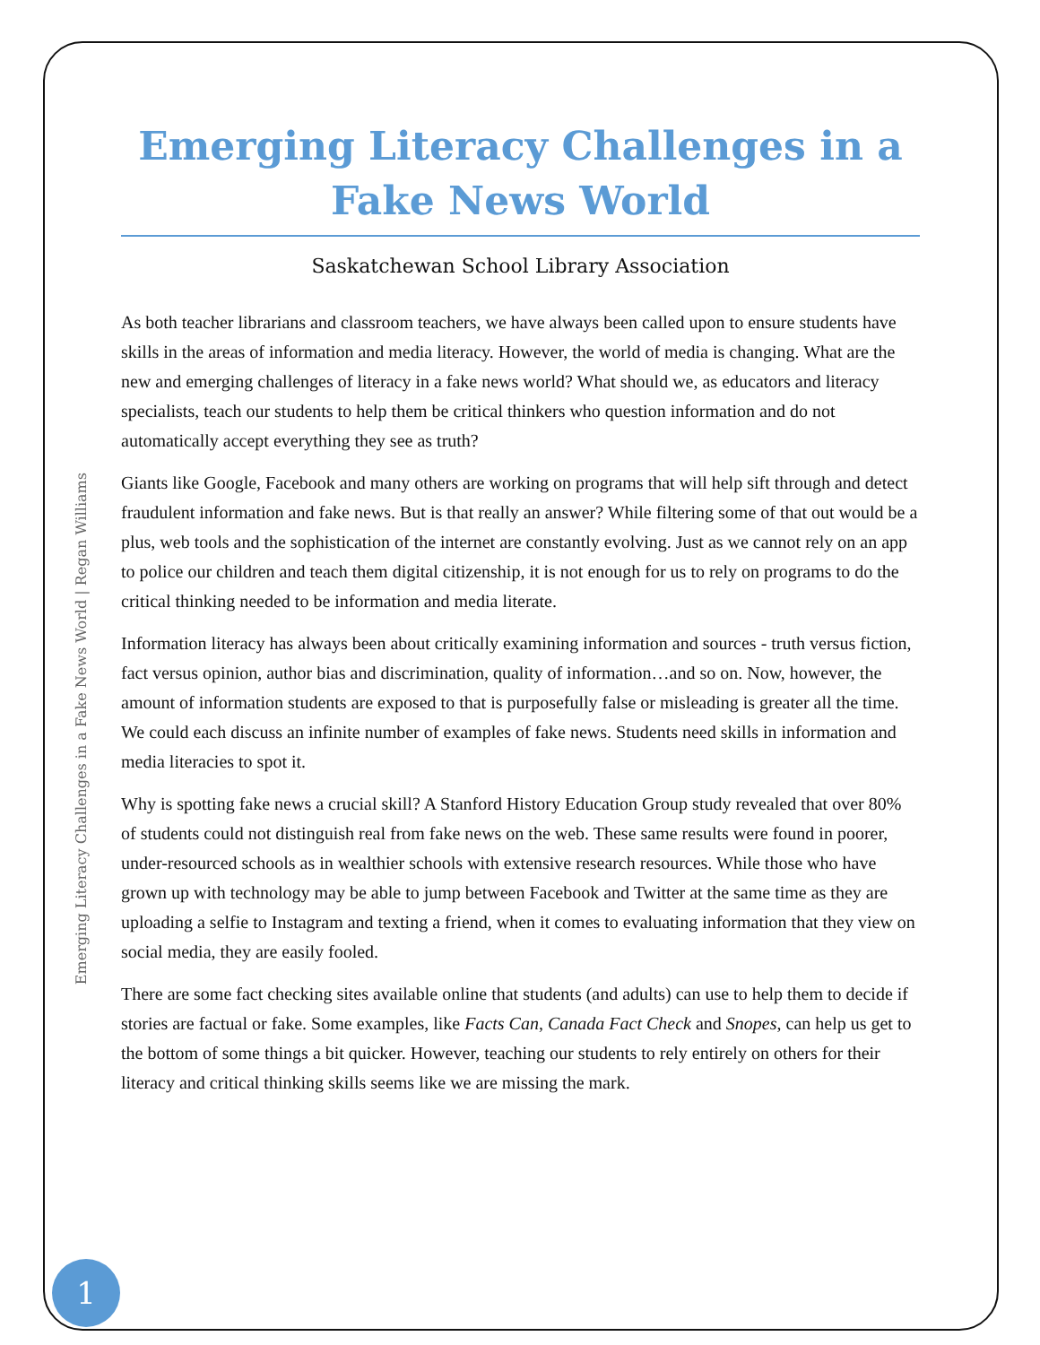Emerging Literacy Challenges in a Fake News World
Saskatchewan School Library Association
As both teacher librarians and classroom teachers, we have always been called upon to ensure students have skills in the areas of information and media literacy. However, the world of media is changing. What are the new and emerging challenges of literacy in a fake news world? What should we, as educators and literacy specialists, teach our students to help them be critical thinkers who question information and do not automatically accept everything they see as truth?
Giants like Google, Facebook and many others are working on programs that will help sift through and detect fraudulent information and fake news. But is that really an answer? While filtering some of that out would be a plus, web tools and the sophistication of the internet are constantly evolving. Just as we cannot rely on an app to police our children and teach them digital citizenship, it is not enough for us to rely on programs to do the critical thinking needed to be information and media literate.
Information literacy has always been about critically examining information and sources - truth versus fiction, fact versus opinion, author bias and discrimination, quality of information…and so on. Now, however, the amount of information students are exposed to that is purposefully false or misleading is greater all the time. We could each discuss an infinite number of examples of fake news. Students need skills in information and media literacies to spot it.
Why is spotting fake news a crucial skill? A Stanford History Education Group study revealed that over 80% of students could not distinguish real from fake news on the web. These same results were found in poorer, under-resourced schools as in wealthier schools with extensive research resources. While those who have grown up with technology may be able to jump between Facebook and Twitter at the same time as they are uploading a selfie to Instagram and texting a friend, when it comes to evaluating information that they view on social media, they are easily fooled.
There are some fact checking sites available online that students (and adults) can use to help them to decide if stories are factual or fake. Some examples, like Facts Can, Canada Fact Check and Snopes, can help us get to the bottom of some things a bit quicker. However, teaching our students to rely entirely on others for their literacy and critical thinking skills seems like we are missing the mark.
Emerging Literacy Challenges in a Fake News World | Regan Williams
1